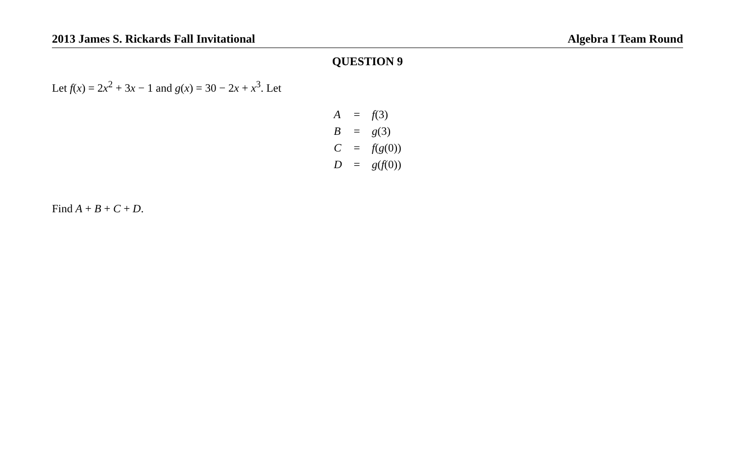2013 James S. Rickards Fall Invitational Algebra I Team Round
QUESTION 9
Let f(x) = 2x<sup>2</sup> + 3x − 1 and g(x) = 30 − 2x + x<sup>3</sup>. Let
| A | = | f (3) |
| B | = | g (3) |
| C | = | f ( g (0)) |
| D | = | g ( f (0)) |
Find A + B + C + D.